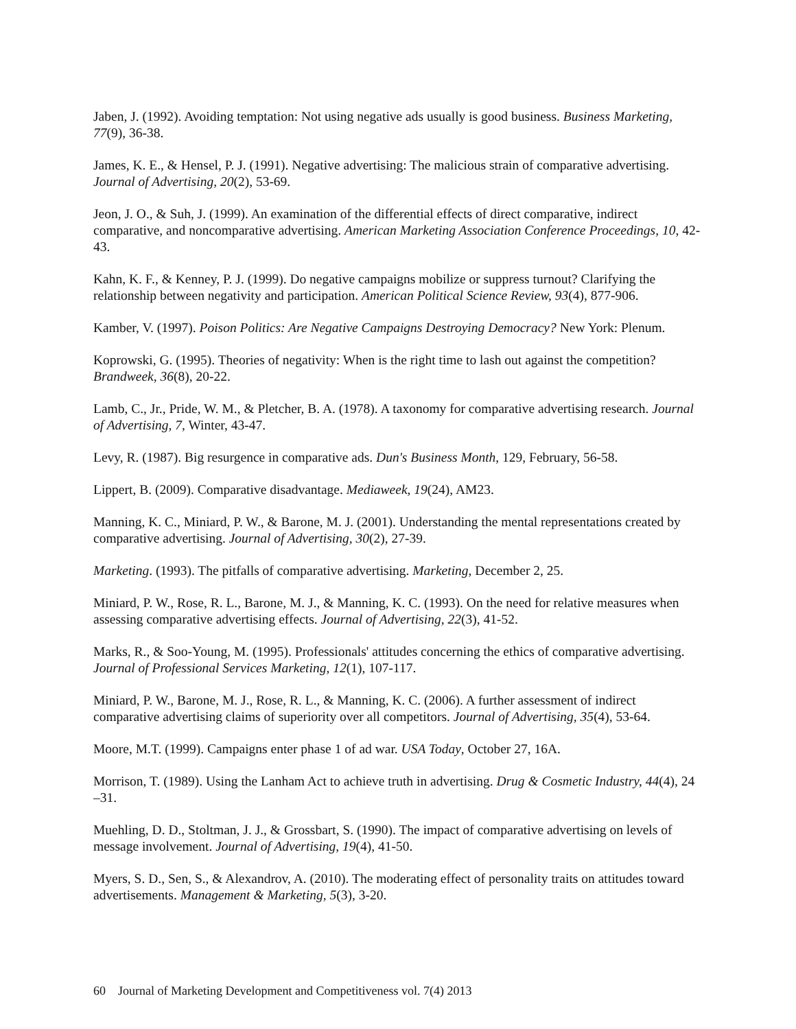Jaben, J. (1992). Avoiding temptation: Not using negative ads usually is good business. Business Marketing, 77(9), 36-38.
James, K. E., & Hensel, P. J. (1991). Negative advertising: The malicious strain of comparative advertising. Journal of Advertising, 20(2), 53-69.
Jeon, J. O., & Suh, J. (1999). An examination of the differential effects of direct comparative, indirect comparative, and noncomparative advertising. American Marketing Association Conference Proceedings, 10, 42-43.
Kahn, K. F., & Kenney, P. J. (1999). Do negative campaigns mobilize or suppress turnout? Clarifying the relationship between negativity and participation. American Political Science Review, 93(4), 877-906.
Kamber, V. (1997). Poison Politics: Are Negative Campaigns Destroying Democracy? New York: Plenum.
Koprowski, G. (1995). Theories of negativity: When is the right time to lash out against the competition? Brandweek, 36(8), 20-22.
Lamb, C., Jr., Pride, W. M., & Pletcher, B. A. (1978). A taxonomy for comparative advertising research. Journal of Advertising, 7, Winter, 43-47.
Levy, R. (1987). Big resurgence in comparative ads. Dun's Business Month, 129, February, 56-58.
Lippert, B. (2009). Comparative disadvantage. Mediaweek, 19(24), AM23.
Manning, K. C., Miniard, P. W., & Barone, M. J. (2001). Understanding the mental representations created by comparative advertising. Journal of Advertising, 30(2), 27-39.
Marketing. (1993). The pitfalls of comparative advertising. Marketing, December 2, 25.
Miniard, P. W., Rose, R. L., Barone, M. J., & Manning, K. C. (1993). On the need for relative measures when assessing comparative advertising effects. Journal of Advertising, 22(3), 41-52.
Marks, R., & Soo-Young, M. (1995). Professionals' attitudes concerning the ethics of comparative advertising. Journal of Professional Services Marketing, 12(1), 107-117.
Miniard, P. W., Barone, M. J., Rose, R. L., & Manning, K. C. (2006). A further assessment of indirect comparative advertising claims of superiority over all competitors. Journal of Advertising, 35(4), 53-64.
Moore, M.T. (1999). Campaigns enter phase 1 of ad war. USA Today, October 27, 16A.
Morrison, T. (1989). Using the Lanham Act to achieve truth in advertising. Drug & Cosmetic Industry, 44(4), 24 –31.
Muehling, D. D., Stoltman, J. J., & Grossbart, S. (1990). The impact of comparative advertising on levels of message involvement. Journal of Advertising, 19(4), 41-50.
Myers, S. D., Sen, S., & Alexandrov, A. (2010). The moderating effect of personality traits on attitudes toward advertisements. Management & Marketing, 5(3), 3-20.
60 Journal of Marketing Development and Competitiveness vol. 7(4) 2013